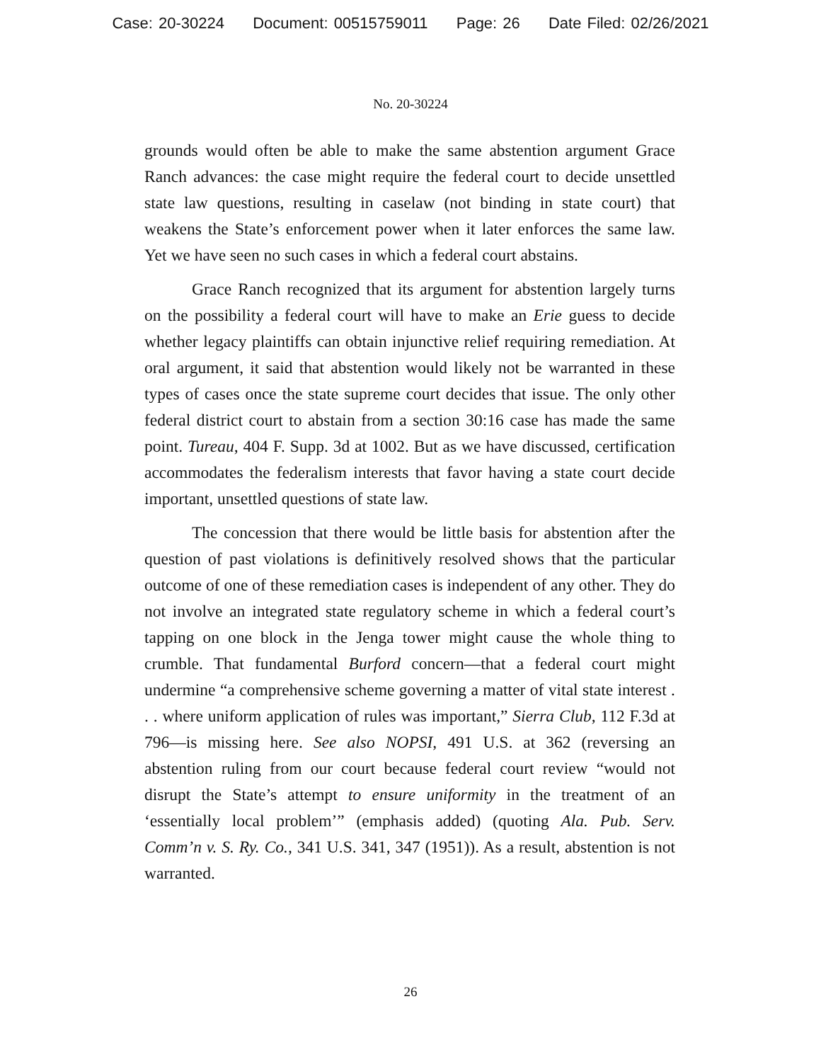Case: 20-30224 Document: 00515759011 Page: 26 Date Filed: 02/26/2021
No. 20-30224
grounds would often be able to make the same abstention argument Grace Ranch advances: the case might require the federal court to decide unsettled state law questions, resulting in caselaw (not binding in state court) that weakens the State’s enforcement power when it later enforces the same law. Yet we have seen no such cases in which a federal court abstains.
Grace Ranch recognized that its argument for abstention largely turns on the possibility a federal court will have to make an Erie guess to decide whether legacy plaintiffs can obtain injunctive relief requiring remediation. At oral argument, it said that abstention would likely not be warranted in these types of cases once the state supreme court decides that issue. The only other federal district court to abstain from a section 30:16 case has made the same point. Tureau, 404 F. Supp. 3d at 1002. But as we have discussed, certification accommodates the federalism interests that favor having a state court decide important, unsettled questions of state law.
The concession that there would be little basis for abstention after the question of past violations is definitively resolved shows that the particular outcome of one of these remediation cases is independent of any other. They do not involve an integrated state regulatory scheme in which a federal court’s tapping on one block in the Jenga tower might cause the whole thing to crumble. That fundamental Burford concern—that a federal court might undermine “a comprehensive scheme governing a matter of vital state interest . . . where uniform application of rules was important,” Sierra Club, 112 F.3d at 796—is missing here. See also NOPSI, 491 U.S. at 362 (reversing an abstention ruling from our court because federal court review “would not disrupt the State’s attempt to ensure uniformity in the treatment of an ‘essentially local problem’” (emphasis added) (quoting Ala. Pub. Serv. Comm’n v. S. Ry. Co., 341 U.S. 341, 347 (1951)). As a result, abstention is not warranted.
26